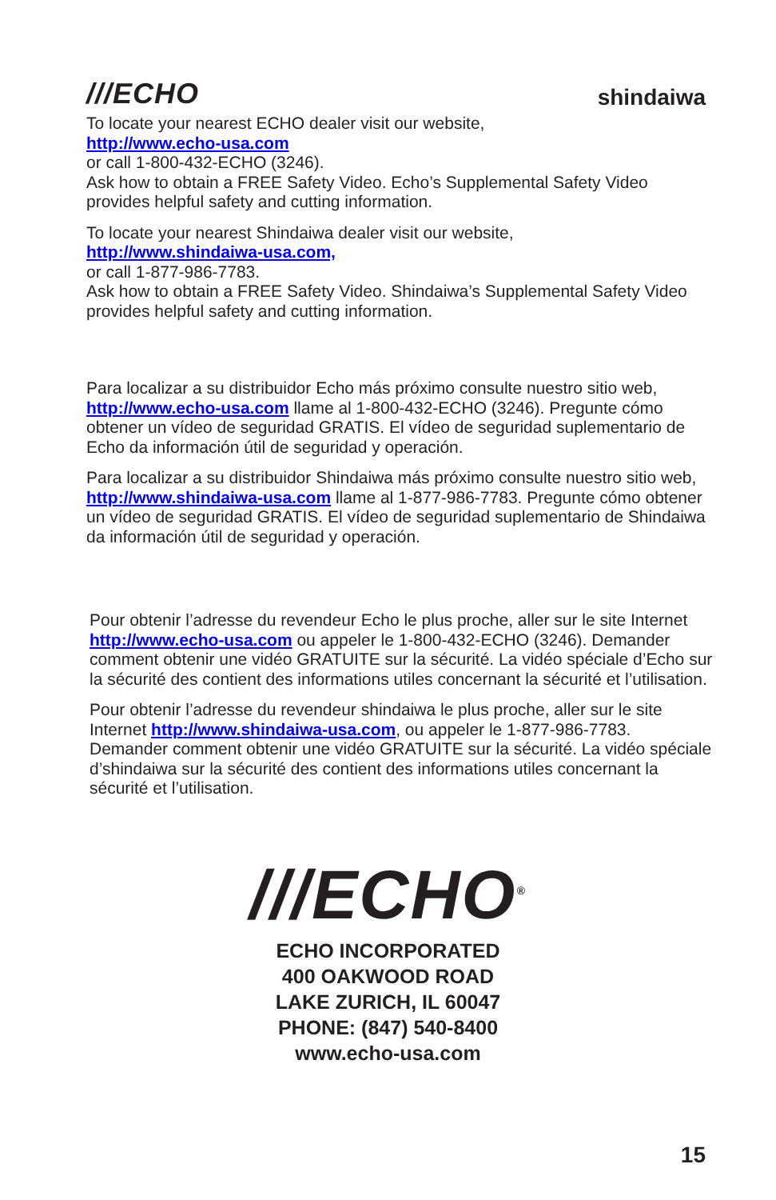///ECHO shindaiwa
To locate your nearest ECHO dealer visit our website,
http://www.echo-usa.com
or call 1-800-432-ECHO (3246).
Ask how to obtain a FREE Safety Video. Echo’s Supplemental Safety Video provides helpful safety and cutting information.
To locate your nearest Shindaiwa dealer visit our website,
http://www.shindaiwa-usa.com,
or call 1-877-986-7783.
Ask how to obtain a FREE Safety Video. Shindaiwa’s Supplemental Safety Video provides helpful safety and cutting information.
Para localizar a su distribuidor Echo más próximo consulte nuestro sitio web, http://www.echo-usa.com llame al 1-800-432-ECHO (3246). Pregunte cómo obtener un vídeo de seguridad GRATIS. El vídeo de seguridad suplementario de Echo da información útil de seguridad y operación.
Para localizar a su distribuidor Shindaiwa más próximo consulte nuestro sitio web, http://www.shindaiwa-usa.com llame al 1-877-986-7783. Pregunte cómo obtener un vídeo de seguridad GRATIS. El vídeo de seguridad suplementario de Shindaiwa da información útil de seguridad y operación.
Pour obtenir l’adresse du revendeur Echo le plus proche, aller sur le site Internet http://www.echo-usa.com ou appeler le 1-800-432-ECHO (3246). Demander comment obtenir une vidéo GRATUITE sur la sécurité. La vidéo spéciale d’Echo sur la sécurité des contient des informations utiles concernant la sécurité et l’utilisation.
Pour obtenir l’adresse du revendeur shindaiwa le plus proche, aller sur le site Internet http://www.shindaiwa-usa.com, ou appeler le 1-877-986-7783. Demander comment obtenir une vidéo GRATUITE sur la sécurité. La vidéo spéciale d’shindaiwa sur la sécurité des contient des informations utiles concernant la sécurité et l’utilisation.
///ECHO<sup>®</sup>
ECHO INCORPORATED
400 OAKWOOD ROAD
LAKE ZURICH, IL 60047
PHONE: (847) 540-8400
www.echo-usa.com
15